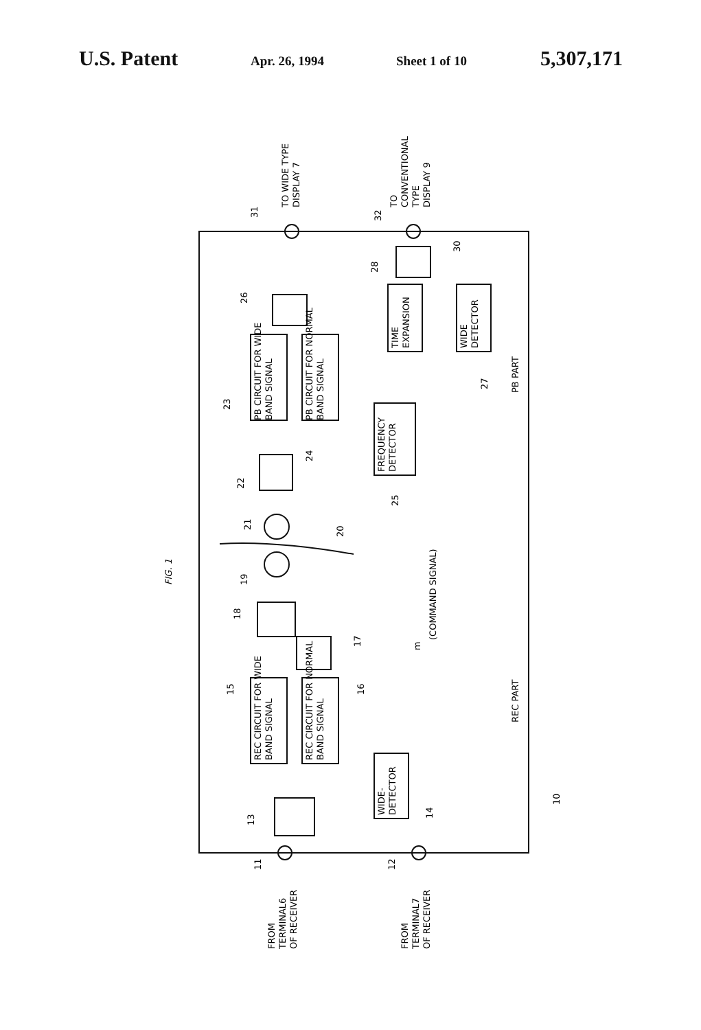U.S. Patent Apr. 26, 1994 Sheet 1 of 10 5,307,171
PB CIRCUIT FOR WIDE
BAND SIGNAL
PB CIRCUIT FOR NORMAL
BAND SIGNAL
FREQUENCY
DETECTOR
TIME
EXPANSION
WIDE
DETECTOR
REC CIRCUIT FOR WIDE
BAND SIGNAL
REC CIRCUIT FOR NORMAL
BAND SIGNAL
WIDE-
DETECTOR
TO WIDE TYPE
DISPLAY 7
TO
CONVENTIONAL
TYPE
DISPLAY 9
FROM
TERMINAL6
OF RECEIVER
FROM
TERMINAL7
OF RECEIVER
PB PART
REC PART
(COMMAND SIGNAL)
11
12
13
14
15
16
17
18
19
20
21
22
23
24
25
26
27
28
30
31
32
10
m
FIG. 1